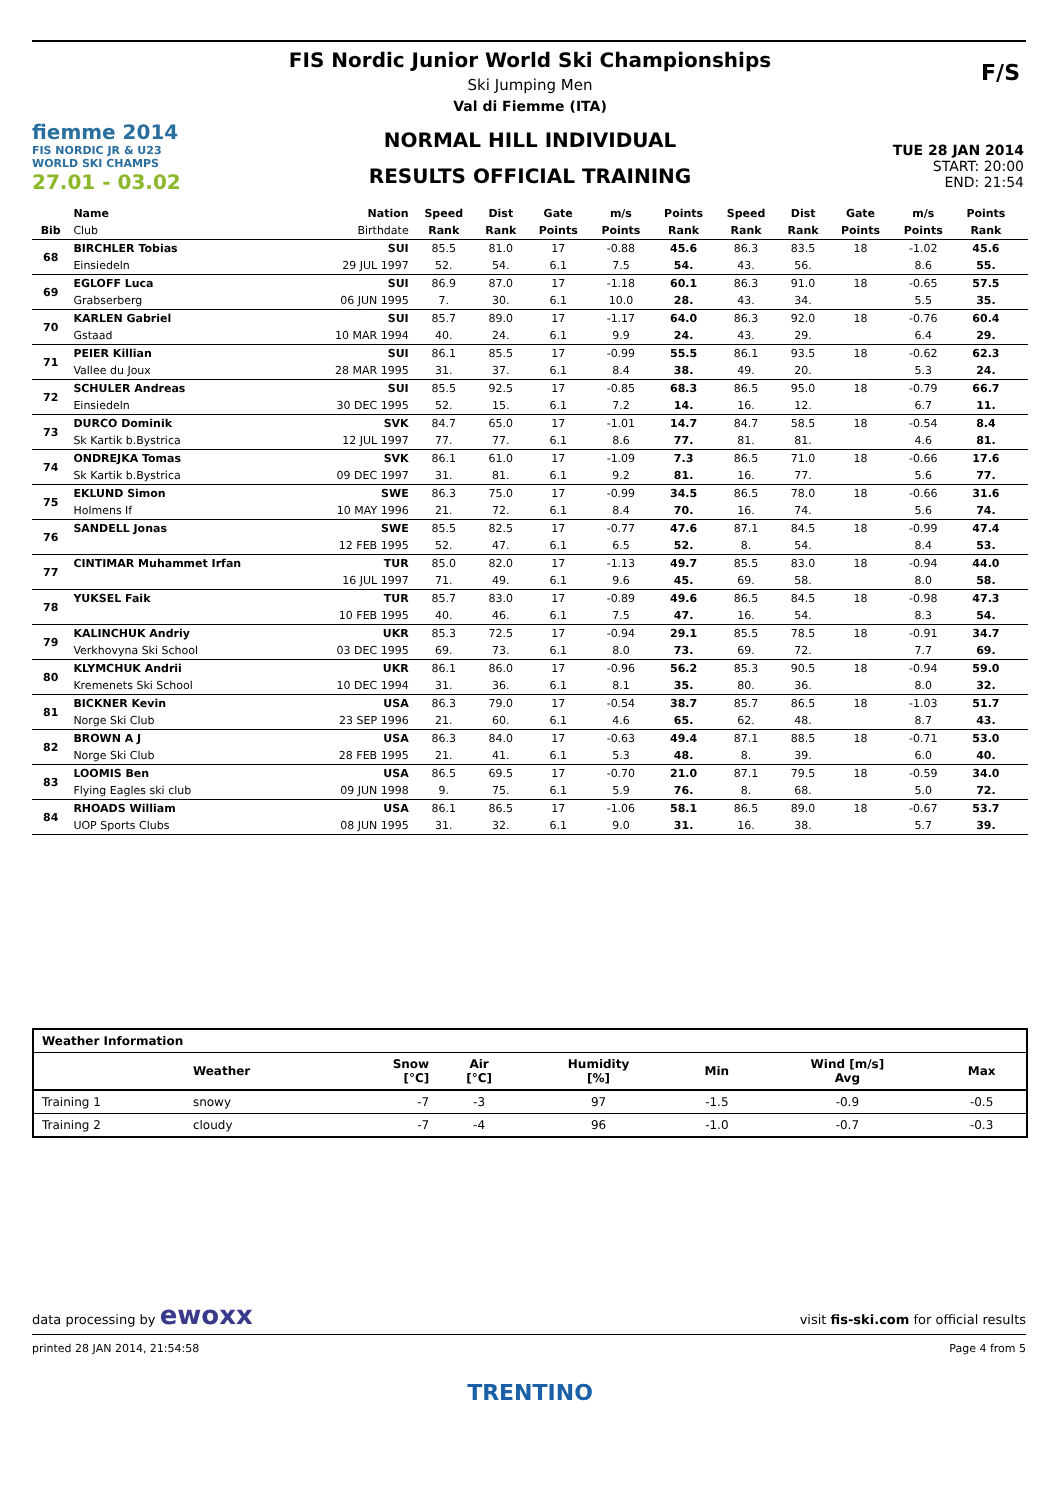fiemme 2014
FIS NORDIC JR & U23
WORLD SKI CHAMPS
27.01 - 03.02
FIS Nordic Junior World Ski Championships
Ski Jumping Men
Val di Fiemme (ITA)
NORMAL HILL INDIVIDUAL
RESULTS OFFICIAL TRAINING
F/S
TUE 28 JAN 2014
START: 20:00
END: 21:54
| | Name | Nation | Speed | Dist | Gate | m/s | Points | Speed | Dist | Gate | m/s | Points | |
| --- | --- | --- | --- | --- | --- | --- | --- | --- | --- | --- | --- | --- | --- |
| Bib | Club | Birthdate | Rank | Rank | Points | Points | Rank | Rank | Rank | Points | Points | Rank | |
| 68 | BIRCHLER Tobias | SUI | 85.5 | 81.0 | 17 | -0.88 | 45.6 | 86.3 | 83.5 | 18 | -1.02 | 45.6 | |
| | Einsiedeln | 29 JUL 1997 | 52. | 54. | 6.1 | 7.5 | 54. | 43. | 56. | | 8.6 | 55. | |
| 69 | EGLOFF Luca | SUI | 86.9 | 87.0 | 17 | -1.18 | 60.1 | 86.3 | 91.0 | 18 | -0.65 | 57.5 | |
| | Grabserberg | 06 JUN 1995 | 7. | 30. | 6.1 | 10.0 | 28. | 43. | 34. | | 5.5 | 35. | |
| 70 | KARLEN Gabriel | SUI | 85.7 | 89.0 | 17 | -1.17 | 64.0 | 86.3 | 92.0 | 18 | -0.76 | 60.4 | |
| | Gstaad | 10 MAR 1994 | 40. | 24. | 6.1 | 9.9 | 24. | 43. | 29. | | 6.4 | 29. | |
| 71 | PEIER Killian | SUI | 86.1 | 85.5 | 17 | -0.99 | 55.5 | 86.1 | 93.5 | 18 | -0.62 | 62.3 | |
| | Vallee du Joux | 28 MAR 1995 | 31. | 37. | 6.1 | 8.4 | 38. | 49. | 20. | | 5.3 | 24. | |
| 72 | SCHULER Andreas | SUI | 85.5 | 92.5 | 17 | -0.85 | 68.3 | 86.5 | 95.0 | 18 | -0.79 | 66.7 | |
| | Einsiedeln | 30 DEC 1995 | 52. | 15. | 6.1 | 7.2 | 14. | 16. | 12. | | 6.7 | 11. | |
| 73 | DURCO Dominik | SVK | 84.7 | 65.0 | 17 | -1.01 | 14.7 | 84.7 | 58.5 | 18 | -0.54 | 8.4 | |
| | Sk Kartik b.Bystrica | 12 JUL 1997 | 77. | 77. | 6.1 | 8.6 | 77. | 81. | 81. | | 4.6 | 81. | |
| 74 | ONDREJKA Tomas | SVK | 86.1 | 61.0 | 17 | -1.09 | 7.3 | 86.5 | 71.0 | 18 | -0.66 | 17.6 | |
| | Sk Kartik b.Bystrica | 09 DEC 1997 | 31. | 81. | 6.1 | 9.2 | 81. | 16. | 77. | | 5.6 | 77. | |
| 75 | EKLUND Simon | SWE | 86.3 | 75.0 | 17 | -0.99 | 34.5 | 86.5 | 78.0 | 18 | -0.66 | 31.6 | |
| | Holmens If | 10 MAY 1996 | 21. | 72. | 6.1 | 8.4 | 70. | 16. | 74. | | 5.6 | 74. | |
| 76 | SANDELL Jonas | SWE | 85.5 | 82.5 | 17 | -0.77 | 47.6 | 87.1 | 84.5 | 18 | -0.99 | 47.4 | |
| | | 12 FEB 1995 | 52. | 47. | 6.1 | 6.5 | 52. | 8. | 54. | | 8.4 | 53. | |
| 77 | CINTIMAR Muhammet Irfan | TUR | 85.0 | 82.0 | 17 | -1.13 | 49.7 | 85.5 | 83.0 | 18 | -0.94 | 44.0 | |
| | | 16 JUL 1997 | 71. | 49. | 6.1 | 9.6 | 45. | 69. | 58. | | 8.0 | 58. | |
| 78 | YUKSEL Faik | TUR | 85.7 | 83.0 | 17 | -0.89 | 49.6 | 86.5 | 84.5 | 18 | -0.98 | 47.3 | |
| | | 10 FEB 1995 | 40. | 46. | 6.1 | 7.5 | 47. | 16. | 54. | | 8.3 | 54. | |
| 79 | KALINCHUK Andriy | UKR | 85.3 | 72.5 | 17 | -0.94 | 29.1 | 85.5 | 78.5 | 18 | -0.91 | 34.7 | |
| | Verkhovyna Ski School | 03 DEC 1995 | 69. | 73. | 6.1 | 8.0 | 73. | 69. | 72. | | 7.7 | 69. | |
| 80 | KLYMCHUK Andrii | UKR | 86.1 | 86.0 | 17 | -0.96 | 56.2 | 85.3 | 90.5 | 18 | -0.94 | 59.0 | |
| | Kremenets Ski School | 10 DEC 1994 | 31. | 36. | 6.1 | 8.1 | 35. | 80. | 36. | | 8.0 | 32. | |
| 81 | BICKNER Kevin | USA | 86.3 | 79.0 | 17 | -0.54 | 38.7 | 85.7 | 86.5 | 18 | -1.03 | 51.7 | |
| | Norge Ski Club | 23 SEP 1996 | 21. | 60. | 6.1 | 4.6 | 65. | 62. | 48. | | 8.7 | 43. | |
| 82 | BROWN A J | USA | 86.3 | 84.0 | 17 | -0.63 | 49.4 | 87.1 | 88.5 | 18 | -0.71 | 53.0 | |
| | Norge Ski Club | 28 FEB 1995 | 21. | 41. | 6.1 | 5.3 | 48. | 8. | 39. | | 6.0 | 40. | |
| 83 | LOOMIS Ben | USA | 86.5 | 69.5 | 17 | -0.70 | 21.0 | 87.1 | 79.5 | 18 | -0.59 | 34.0 | |
| | Flying Eagles ski club | 09 JUN 1998 | 9. | 75. | 6.1 | 5.9 | 76. | 8. | 68. | | 5.0 | 72. | |
| 84 | RHOADS William | USA | 86.1 | 86.5 | 17 | -1.06 | 58.1 | 86.5 | 89.0 | 18 | -0.67 | 53.7 | |
| | UOP Sports Clubs | 08 JUN 1995 | 31. | 32. | 6.1 | 9.0 | 31. | 16. | 38. | | 5.7 | 39. | |
| Weather Information | | | | | | | |
| --- | --- | --- | --- | --- | --- | --- | --- |
| | Weather | Snow [°C] | Air [°C] | Humidity [%] | Min | Wind [m/s] Avg | Max |
| Training 1 | snowy | -7 | -3 | 97 | -1.5 | -0.9 | -0.5 |
| Training 2 | cloudy | -7 | -4 | 96 | -1.0 | -0.7 | -0.3 |
data processing by ewoxx visit fis-ski.com for official results
printed 28 JAN 2014, 21:54:58 Page 4 from 5
TRENTINO